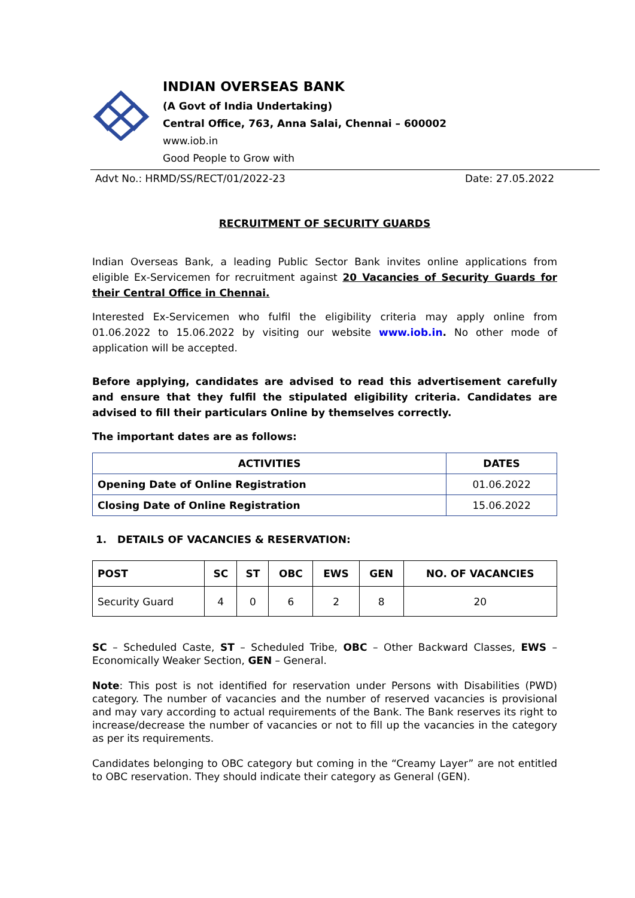INDIAN OVERSEAS BANK
(A Govt of India Undertaking)
Central Office, 763, Anna Salai, Chennai – 600002
www.iob.in
Good People to Grow with
Advt No.: HRMD/SS/RECT/01/2022-23 Date: 27.05.2022
RECRUITMENT OF SECURITY GUARDS
Indian Overseas Bank, a leading Public Sector Bank invites online applications from eligible Ex-Servicemen for recruitment against 20 Vacancies of Security Guards for their Central Office in Chennai.
Interested Ex-Servicemen who fulfil the eligibility criteria may apply online from 01.06.2022 to 15.06.2022 by visiting our website www.iob.in. No other mode of application will be accepted.
Before applying, candidates are advised to read this advertisement carefully and ensure that they fulfil the stipulated eligibility criteria. Candidates are advised to fill their particulars Online by themselves correctly.
The important dates are as follows:
| ACTIVITIES | DATES |
| --- | --- |
| Opening Date of Online Registration | 01.06.2022 |
| Closing Date of Online Registration | 15.06.2022 |
1. DETAILS OF VACANCIES & RESERVATION:
| POST | SC | ST | OBC | EWS | GEN | NO. OF VACANCIES |
| --- | --- | --- | --- | --- | --- | --- |
| Security Guard | 4 | 0 | 6 | 2 | 8 | 20 |
SC – Scheduled Caste, ST – Scheduled Tribe, OBC – Other Backward Classes, EWS – Economically Weaker Section, GEN – General.
Note: This post is not identified for reservation under Persons with Disabilities (PWD) category. The number of vacancies and the number of reserved vacancies is provisional and may vary according to actual requirements of the Bank. The Bank reserves its right to increase/decrease the number of vacancies or not to fill up the vacancies in the category as per its requirements.
Candidates belonging to OBC category but coming in the “Creamy Layer” are not entitled to OBC reservation. They should indicate their category as General (GEN).